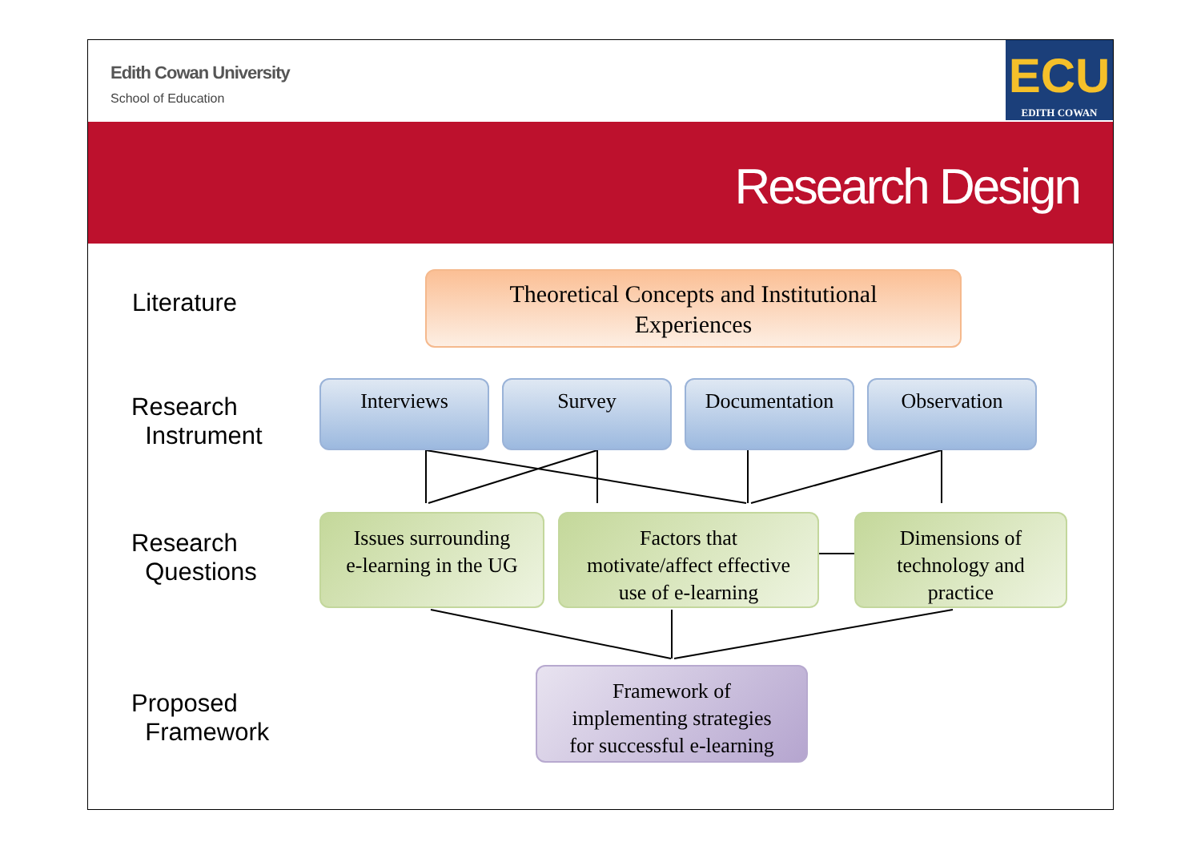Edith Cowan University
School of Education
ECU
EDITH COWAN
Research Design
Literature
Research
Instrument
Research
Questions
Proposed
Framework
Theoretical Concepts and Institutional
Experiences
Interviews Survey Documentation Observation
Issues surrounding
e-learning in the UG
Factors that
motivate/affect effective
use of e-learning
Dimensions of
technology and
practice
Framework of
implementing strategies
for successful e-learning